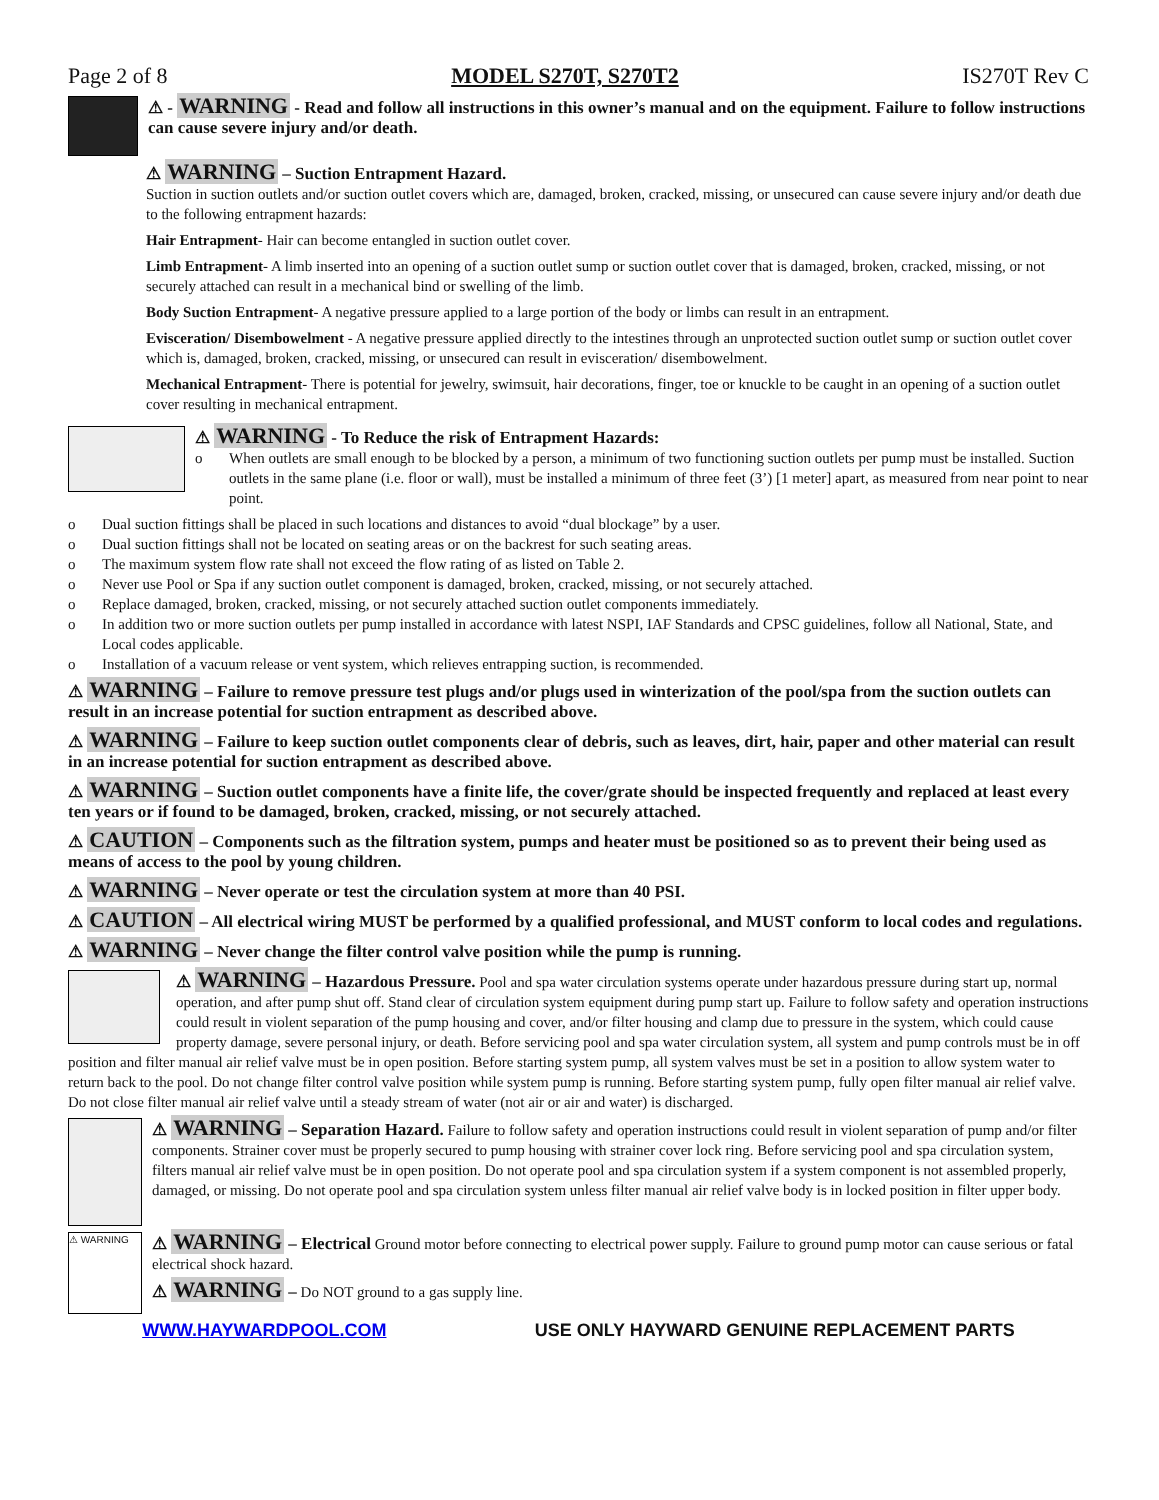Page 2 of 8 MODEL S270T, S270T2 IS270T Rev C
⚠ - WARNING - Read and follow all instructions in this owner’s manual and on the equipment. Failure to follow instructions can cause severe injury and/or death.
⚠ WARNING – Suction Entrapment Hazard.
Suction in suction outlets and/or suction outlet covers which are, damaged, broken, cracked, missing, or unsecured can cause severe injury and/or death due to the following entrapment hazards:
Hair Entrapment- Hair can become entangled in suction outlet cover.
Limb Entrapment- A limb inserted into an opening of a suction outlet sump or suction outlet cover that is damaged, broken, cracked, missing, or not securely attached can result in a mechanical bind or swelling of the limb.
Body Suction Entrapment- A negative pressure applied to a large portion of the body or limbs can result in an entrapment.
Evisceration/ Disembowelment - A negative pressure applied directly to the intestines through an unprotected suction outlet sump or suction outlet cover which is, damaged, broken, cracked, missing, or unsecured can result in evisceration/ disembowelment.
Mechanical Entrapment- There is potential for jewelry, swimsuit, hair decorations, finger, toe or knuckle to be caught in an opening of a suction outlet cover resulting in mechanical entrapment.
⚠ WARNING - To Reduce the risk of Entrapment Hazards:
o When outlets are small enough to be blocked by a person, a minimum of two functioning suction outlets per pump must be installed. Suction outlets in the same plane (i.e. floor or wall), must be installed a minimum of three feet (3’) [1 meter] apart, as measured from near point to near point.
o Dual suction fittings shall be placed in such locations and distances to avoid “dual blockage” by a user.
o Dual suction fittings shall not be located on seating areas or on the backrest for such seating areas.
o The maximum system flow rate shall not exceed the flow rating of as listed on Table 2.
o Never use Pool or Spa if any suction outlet component is damaged, broken, cracked, missing, or not securely attached.
o Replace damaged, broken, cracked, missing, or not securely attached suction outlet components immediately.
o In addition two or more suction outlets per pump installed in accordance with latest NSPI, IAF Standards and CPSC guidelines, follow all National, State, and Local codes applicable.
o Installation of a vacuum release or vent system, which relieves entrapping suction, is recommended.
⚠ WARNING – Failure to remove pressure test plugs and/or plugs used in winterization of the pool/spa from the suction outlets can result in an increase potential for suction entrapment as described above.
⚠ WARNING – Failure to keep suction outlet components clear of debris, such as leaves, dirt, hair, paper and other material can result in an increase potential for suction entrapment as described above.
⚠ WARNING – Suction outlet components have a finite life, the cover/grate should be inspected frequently and replaced at least every ten years or if found to be damaged, broken, cracked, missing, or not securely attached.
⚠ CAUTION – Components such as the filtration system, pumps and heater must be positioned so as to prevent their being used as means of access to the pool by young children.
⚠ WARNING – Never operate or test the circulation system at more than 40 PSI.
⚠ CAUTION – All electrical wiring MUST be performed by a qualified professional, and MUST conform to local codes and regulations.
⚠ WARNING – Never change the filter control valve position while the pump is running.
⚠ WARNING – Hazardous Pressure. Pool and spa water circulation systems operate under hazardous pressure during start up, normal operation, and after pump shut off. Stand clear of circulation system equipment during pump start up. Failure to follow safety and operation instructions could result in violent separation of the pump housing and cover, and/or filter housing and clamp due to pressure in the system, which could cause property damage, severe personal injury, or death. Before servicing pool and spa water circulation system, all system and pump controls must be in off position and filter manual air relief valve must be in open position. Before starting system pump, all system valves must be set in a position to allow system water to return back to the pool. Do not change filter control valve position while system pump is running. Before starting system pump, fully open filter manual air relief valve. Do not close filter manual air relief valve until a steady stream of water (not air or air and water) is discharged.
⚠ WARNING – Separation Hazard. Failure to follow safety and operation instructions could result in violent separation of pump and/or filter components. Strainer cover must be properly secured to pump housing with strainer cover lock ring. Before servicing pool and spa circulation system, filters manual air relief valve must be in open position. Do not operate pool and spa circulation system if a system component is not assembled properly, damaged, or missing. Do not operate pool and spa circulation system unless filter manual air relief valve body is in locked position in filter upper body.
⚠ WARNING
⚠ WARNING – Electrical Ground motor before connecting to electrical power supply. Failure to ground pump motor can cause serious or fatal electrical shock hazard.
⚠ WARNING – Do NOT ground to a gas supply line.
WWW.HAYWARDPOOL.COM USE ONLY HAYWARD GENUINE REPLACEMENT PARTS